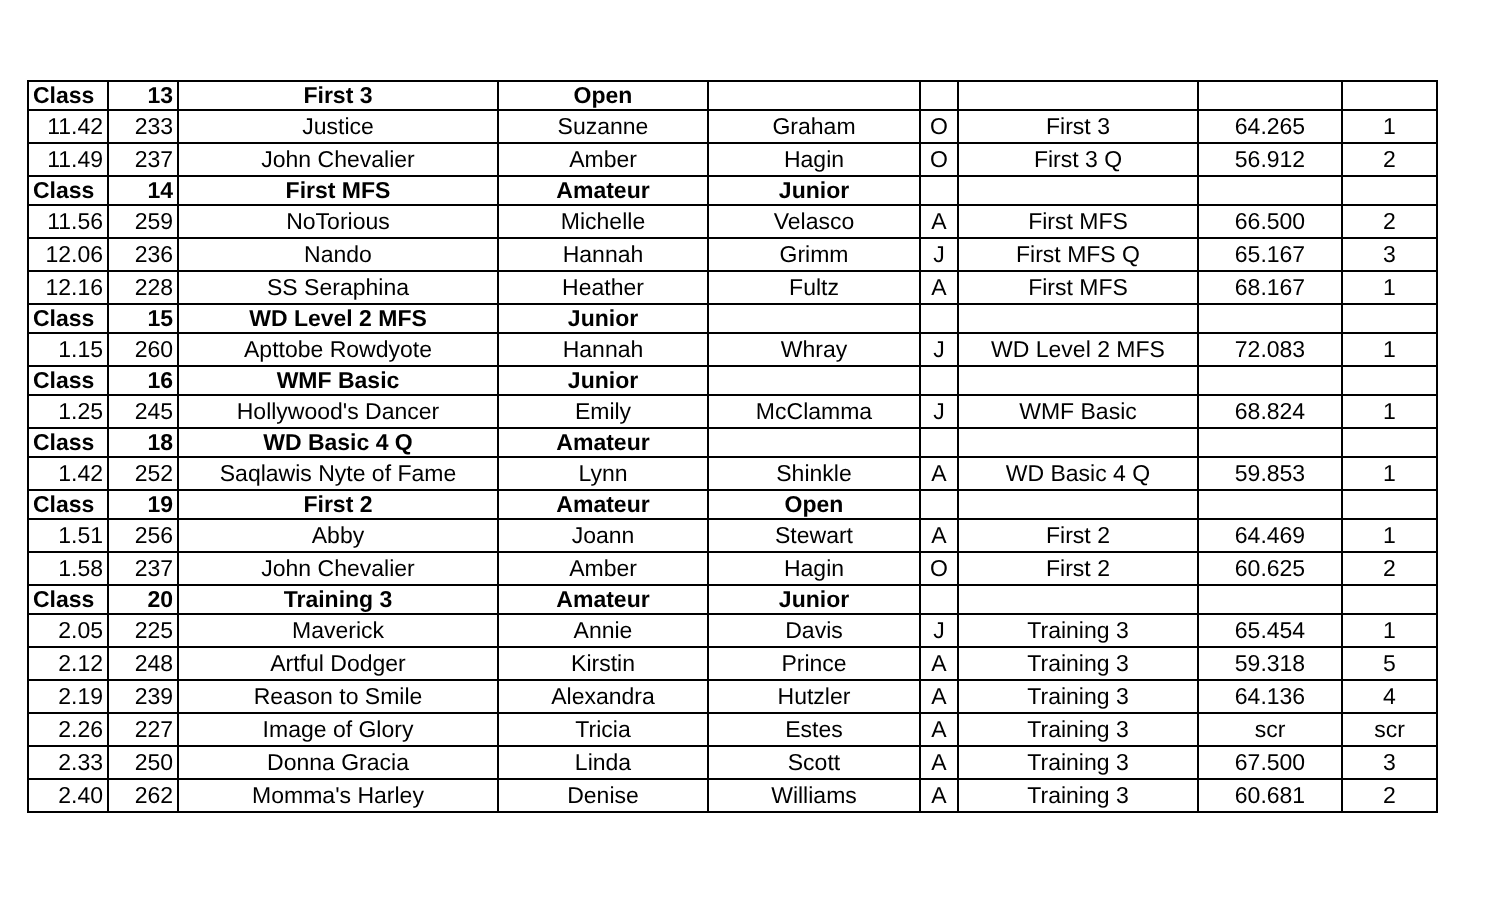| Class | 13 | First 3 | Open | | | | | |
| 11.42 | 233 | Justice | Suzanne | Graham | O | First 3 | 64.265 | 1 |
| 11.49 | 237 | John Chevalier | Amber | Hagin | O | First 3 Q | 56.912 | 2 |
| Class | 14 | First MFS | Amateur | Junior | | | | |
| 11.56 | 259 | NoTorious | Michelle | Velasco | A | First MFS | 66.500 | 2 |
| 12.06 | 236 | Nando | Hannah | Grimm | J | First MFS Q | 65.167 | 3 |
| 12.16 | 228 | SS Seraphina | Heather | Fultz | A | First MFS | 68.167 | 1 |
| Class | 15 | WD Level 2 MFS | Junior | | | | | |
| 1.15 | 260 | Apttobe Rowdyote | Hannah | Whray | J | WD Level 2 MFS | 72.083 | 1 |
| Class | 16 | WMF Basic | Junior | | | | | |
| 1.25 | 245 | Hollywood's Dancer | Emily | McClamma | J | WMF Basic | 68.824 | 1 |
| Class | 18 | WD Basic 4 Q | Amateur | | | | | |
| 1.42 | 252 | Saqlawis Nyte of Fame | Lynn | Shinkle | A | WD Basic 4 Q | 59.853 | 1 |
| Class | 19 | First 2 | Amateur | Open | | | | |
| 1.51 | 256 | Abby | Joann | Stewart | A | First 2 | 64.469 | 1 |
| 1.58 | 237 | John Chevalier | Amber | Hagin | O | First 2 | 60.625 | 2 |
| Class | 20 | Training 3 | Amateur | Junior | | | | |
| 2.05 | 225 | Maverick | Annie | Davis | J | Training 3 | 65.454 | 1 |
| 2.12 | 248 | Artful Dodger | Kirstin | Prince | A | Training 3 | 59.318 | 5 |
| 2.19 | 239 | Reason to Smile | Alexandra | Hutzler | A | Training 3 | 64.136 | 4 |
| 2.26 | 227 | Image of Glory | Tricia | Estes | A | Training 3 | scr | scr |
| 2.33 | 250 | Donna Gracia | Linda | Scott | A | Training 3 | 67.500 | 3 |
| 2.40 | 262 | Momma's Harley | Denise | Williams | A | Training 3 | 60.681 | 2 |